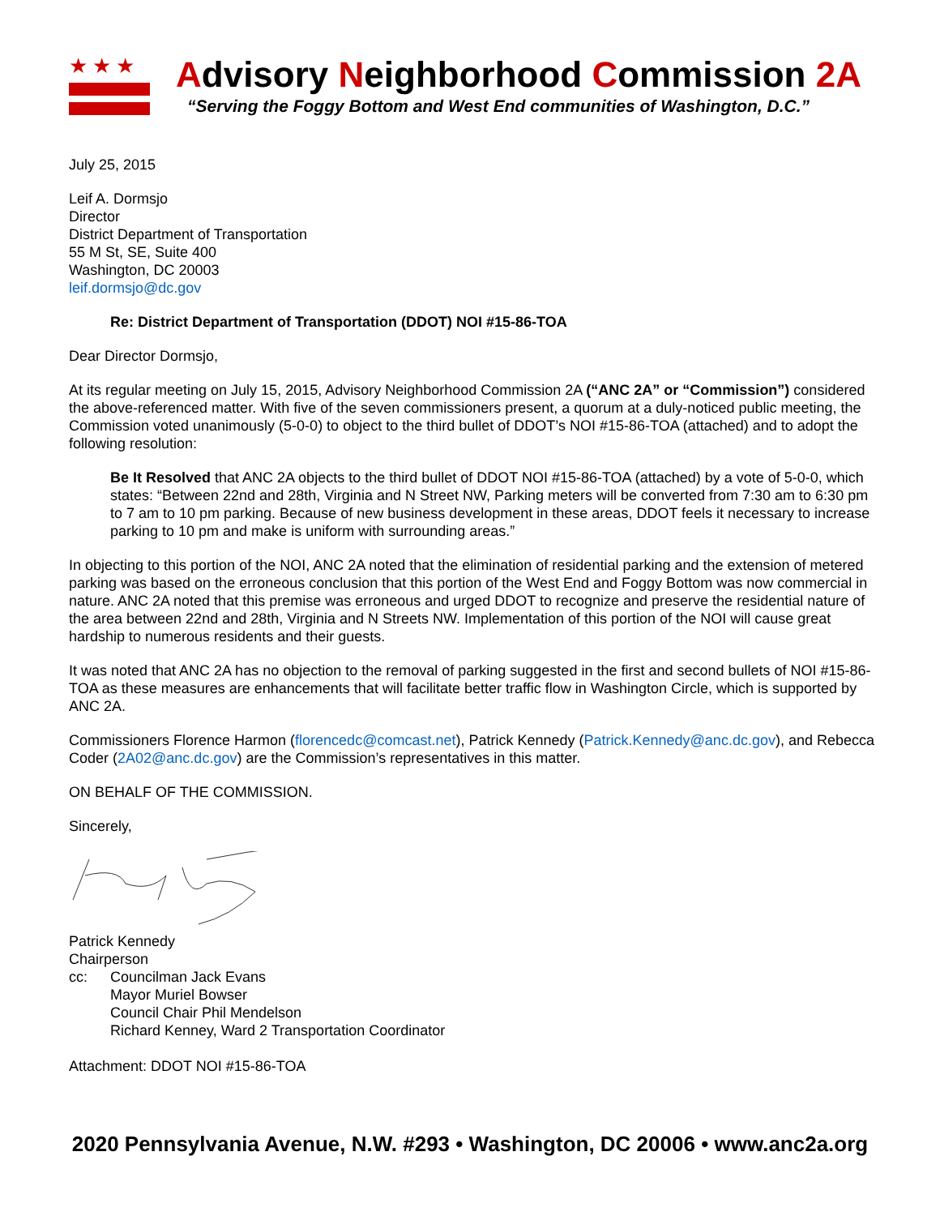★★★
Advisory Neighborhood Commission 2A
“Serving the Foggy Bottom and West End communities of Washington, D.C.”
July 25, 2015
Leif A. Dormsjo
Director
District Department of Transportation
55 M St, SE, Suite 400
Washington, DC 20003
leif.dormsjo@dc.gov
Re: District Department of Transportation (DDOT) NOI #15-86-TOA
Dear Director Dormsjo,
At its regular meeting on July 15, 2015, Advisory Neighborhood Commission 2A (“ANC 2A” or “Commission”) considered the above-referenced matter. With five of the seven commissioners present, a quorum at a duly-noticed public meeting, the Commission voted unanimously (5-0-0) to object to the third bullet of DDOT’s NOI #15-86-TOA (attached) and to adopt the following resolution:
Be It Resolved that ANC 2A objects to the third bullet of DDOT NOI #15-86-TOA (attached) by a vote of 5-0-0, which states: “Between 22nd and 28th, Virginia and N Street NW, Parking meters will be converted from 7:30 am to 6:30 pm to 7 am to 10 pm parking. Because of new business development in these areas, DDOT feels it necessary to increase parking to 10 pm and make is uniform with surrounding areas.”
In objecting to this portion of the NOI, ANC 2A noted that the elimination of residential parking and the extension of metered parking was based on the erroneous conclusion that this portion of the West End and Foggy Bottom was now commercial in nature. ANC 2A noted that this premise was erroneous and urged DDOT to recognize and preserve the residential nature of the area between 22nd and 28th, Virginia and N Streets NW. Implementation of this portion of the NOI will cause great hardship to numerous residents and their guests.
It was noted that ANC 2A has no objection to the removal of parking suggested in the first and second bullets of NOI #15-86-TOA as these measures are enhancements that will facilitate better traffic flow in Washington Circle, which is supported by ANC 2A.
Commissioners Florence Harmon (florencedc@comcast.net), Patrick Kennedy (Patrick.Kennedy@anc.dc.gov), and Rebecca Coder (2A02@anc.dc.gov) are the Commission’s representatives in this matter.
ON BEHALF OF THE COMMISSION.
Sincerely,
Patrick Kennedy
Chairperson
cc: Councilman Jack Evans
Mayor Muriel Bowser
Council Chair Phil Mendelson
Richard Kenney, Ward 2 Transportation Coordinator
Attachment: DDOT NOI #15-86-TOA
2020 Pennsylvania Avenue, N.W. #293 • Washington, DC 20006 • www.anc2a.org